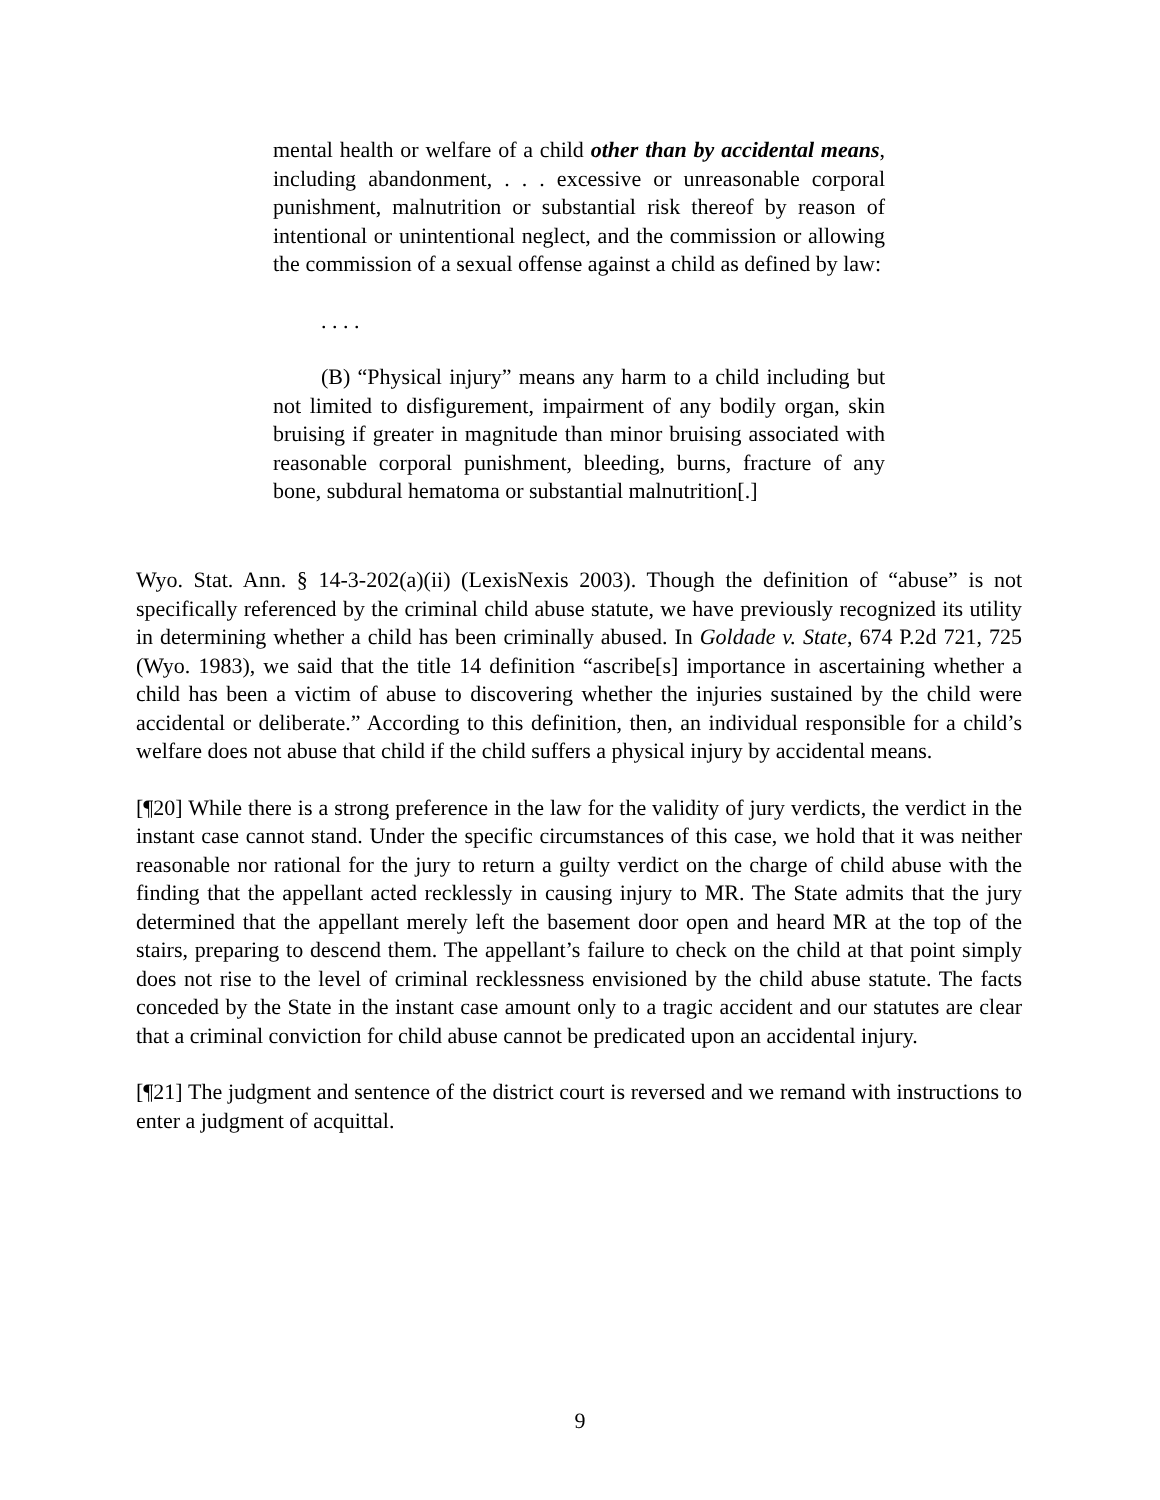mental health or welfare of a child other than by accidental means, including abandonment, . . . excessive or unreasonable corporal punishment, malnutrition or substantial risk thereof by reason of intentional or unintentional neglect, and the commission or allowing the commission of a sexual offense against a child as defined by law:
. . . .
(B) “Physical injury” means any harm to a child including but not limited to disfigurement, impairment of any bodily organ, skin bruising if greater in magnitude than minor bruising associated with reasonable corporal punishment, bleeding, burns, fracture of any bone, subdural hematoma or substantial malnutrition[.]
Wyo. Stat. Ann. § 14-3-202(a)(ii) (LexisNexis 2003). Though the definition of “abuse” is not specifically referenced by the criminal child abuse statute, we have previously recognized its utility in determining whether a child has been criminally abused. In Goldade v. State, 674 P.2d 721, 725 (Wyo. 1983), we said that the title 14 definition “ascribe[s] importance in ascertaining whether a child has been a victim of abuse to discovering whether the injuries sustained by the child were accidental or deliberate.” According to this definition, then, an individual responsible for a child’s welfare does not abuse that child if the child suffers a physical injury by accidental means.
[¶20] While there is a strong preference in the law for the validity of jury verdicts, the verdict in the instant case cannot stand. Under the specific circumstances of this case, we hold that it was neither reasonable nor rational for the jury to return a guilty verdict on the charge of child abuse with the finding that the appellant acted recklessly in causing injury to MR. The State admits that the jury determined that the appellant merely left the basement door open and heard MR at the top of the stairs, preparing to descend them. The appellant’s failure to check on the child at that point simply does not rise to the level of criminal recklessness envisioned by the child abuse statute. The facts conceded by the State in the instant case amount only to a tragic accident and our statutes are clear that a criminal conviction for child abuse cannot be predicated upon an accidental injury.
[¶21] The judgment and sentence of the district court is reversed and we remand with instructions to enter a judgment of acquittal.
9